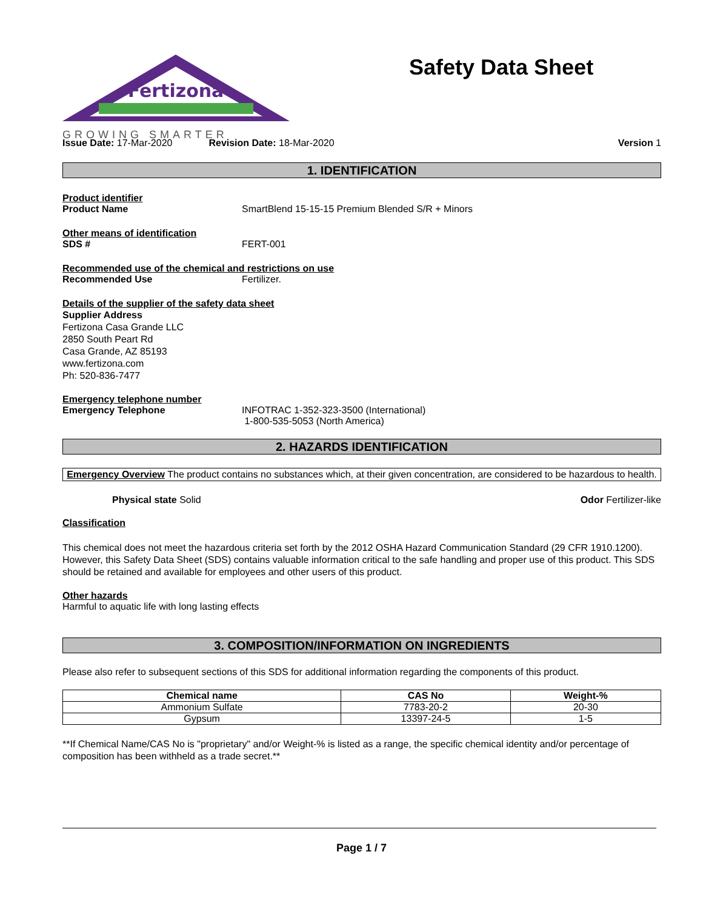Fertizona
GROWING SMARTER
Safety Data Sheet
Issue Date: 17-Mar-2020 Revision Date: 18-Mar-2020 Version 1
1. IDENTIFICATION
Product identifier
Product Name SmartBlend 15-15-15 Premium Blended S/R + Minors
Other means of identification
SDS # FERT-001
Recommended use of the chemical and restrictions on use
Recommended Use Fertilizer.
Details of the supplier of the safety data sheet
Supplier Address
Fertizona Casa Grande LLC
2850 South Peart Rd
Casa Grande, AZ 85193
www.fertizona.com
Ph: 520-836-7477
Emergency telephone number
Emergency Telephone INFOTRAC 1-352-323-3500 (International)
1-800-535-5053 (North America)
2. HAZARDS IDENTIFICATION
Emergency Overview The product contains no substances which, at their given concentration, are considered to be hazardous to health.
Physical state Solid Odor Fertilizer-like
Classification
This chemical does not meet the hazardous criteria set forth by the 2012 OSHA Hazard Communication Standard (29 CFR 1910.1200). However, this Safety Data Sheet (SDS) contains valuable information critical to the safe handling and proper use of this product. This SDS should be retained and available for employees and other users of this product.
Other hazards
Harmful to aquatic life with long lasting effects
3. COMPOSITION/INFORMATION ON INGREDIENTS
Please also refer to subsequent sections of this SDS for additional information regarding the components of this product.
| Chemical name | CAS No | Weight-% |
| --- | --- | --- |
| Ammonium Sulfate | 7783-20-2 | 20-30 |
| Gypsum | 13397-24-5 | 1-5 |
**If Chemical Name/CAS No is "proprietary" and/or Weight-% is listed as a range, the specific chemical identity and/or percentage of composition has been withheld as a trade secret.**
Page 1 / 7